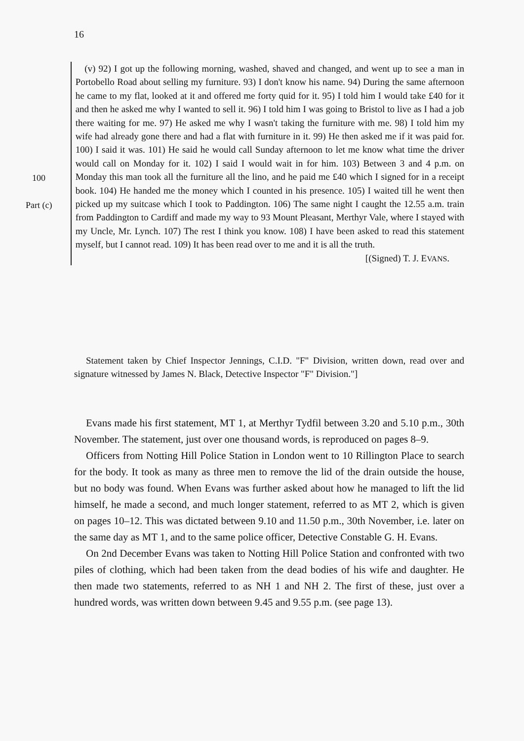16
100
Part (c)
(v) 92) I got up the following morning, washed, shaved and changed, and went up to see a man in Portobello Road about selling my furniture. 93) I don't know his name. 94) During the same afternoon he came to my flat, looked at it and offered me forty quid for it. 95) I told him I would take £40 for it and then he asked me why I wanted to sell it. 96) I told him I was going to Bristol to live as I had a job there waiting for me. 97) He asked me why I wasn't taking the furniture with me. 98) I told him my wife had already gone there and had a flat with furniture in it. 99) He then asked me if it was paid for. 100) I said it was. 101) He said he would call Sunday afternoon to let me know what time the driver would call on Monday for it. 102) I said I would wait in for him. 103) Between 3 and 4 p.m. on Monday this man took all the furniture all the lino, and he paid me £40 which I signed for in a receipt book. 104) He handed me the money which I counted in his presence. 105) I waited till he went then picked up my suitcase which I took to Paddington. 106) The same night I caught the 12.55 a.m. train from Paddington to Cardiff and made my way to 93 Mount Pleasant, Merthyr Vale, where I stayed with my Uncle, Mr. Lynch. 107) The rest I think you know. 108) I have been asked to read this statement myself, but I cannot read. 109) It has been read over to me and it is all the truth.
[(Signed) T. J. EVANS.
Statement taken by Chief Inspector Jennings, C.I.D. "F" Division, written down, read over and signature witnessed by James N. Black, Detective Inspector "F" Division."]
Evans made his first statement, MT 1, at Merthyr Tydfil between 3.20 and 5.10 p.m., 30th November. The statement, just over one thousand words, is reproduced on pages 8–9.
Officers from Notting Hill Police Station in London went to 10 Rillington Place to search for the body. It took as many as three men to remove the lid of the drain outside the house, but no body was found. When Evans was further asked about how he managed to lift the lid himself, he made a second, and much longer statement, referred to as MT 2, which is given on pages 10–12. This was dictated between 9.10 and 11.50 p.m., 30th November, i.e. later on the same day as MT 1, and to the same police officer, Detective Constable G. H. Evans.
On 2nd December Evans was taken to Notting Hill Police Station and confronted with two piles of clothing, which had been taken from the dead bodies of his wife and daughter. He then made two statements, referred to as NH 1 and NH 2. The first of these, just over a hundred words, was written down between 9.45 and 9.55 p.m. (see page 13).